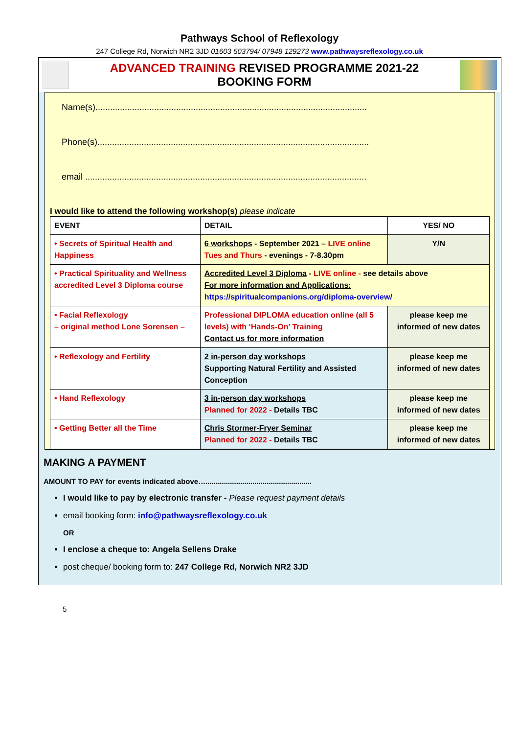Pathways School of Reflexology
247 College Rd, Norwich NR2 3JD 01603 503794/ 07948 129273 www.pathwaysreflexology.co.uk
ADVANCED TRAINING REVISED PROGRAMME 2021-22
BOOKING FORM
Name(s)...............................................................................................................
Phone(s)...............................................................................................................
email ...................................................................................................................
I would like to attend the following workshop(s) please indicate
| EVENT | DETAIL | YES/ NO |
| • Secrets of Spiritual Health and Happiness | 6 workshops - September 2021 – LIVE online Tues and Thurs - evenings - 7-8.30pm | Y/N |
| • Practical Spirituality and Wellness accredited Level 3 Diploma course | Accredited Level 3 Diploma - LIVE online - see details above For more information and Applications: https://spiritualcompanions.org/diploma-overview/ | |
| • Facial Reflexology – original method Lone Sorensen – | Professional DIPLOMA education online (all 5 levels) with ‘Hands-On’ Training Contact us for more information | please keep me informed of new dates |
| • Reflexology and Fertility | 2 in-person day workshops Supporting Natural Fertility and Assisted Conception | please keep me informed of new dates |
| • Hand Reflexology | 3 in-person day workshops Planned for 2022 - Details TBC | please keep me informed of new dates |
| • Getting Better all the Time | Chris Stormer-Fryer Seminar Planned for 2022 - Details TBC | please keep me informed of new dates |
MAKING A PAYMENT
AMOUNT TO PAY for events indicated above…....................................................
I would like to pay by electronic transfer - Please request payment details
email booking form: info@pathwaysreflexology.co.uk
OR
I enclose a cheque to: Angela Sellens Drake
post cheque/ booking form to: 247 College Rd, Norwich NR2 3JD
5